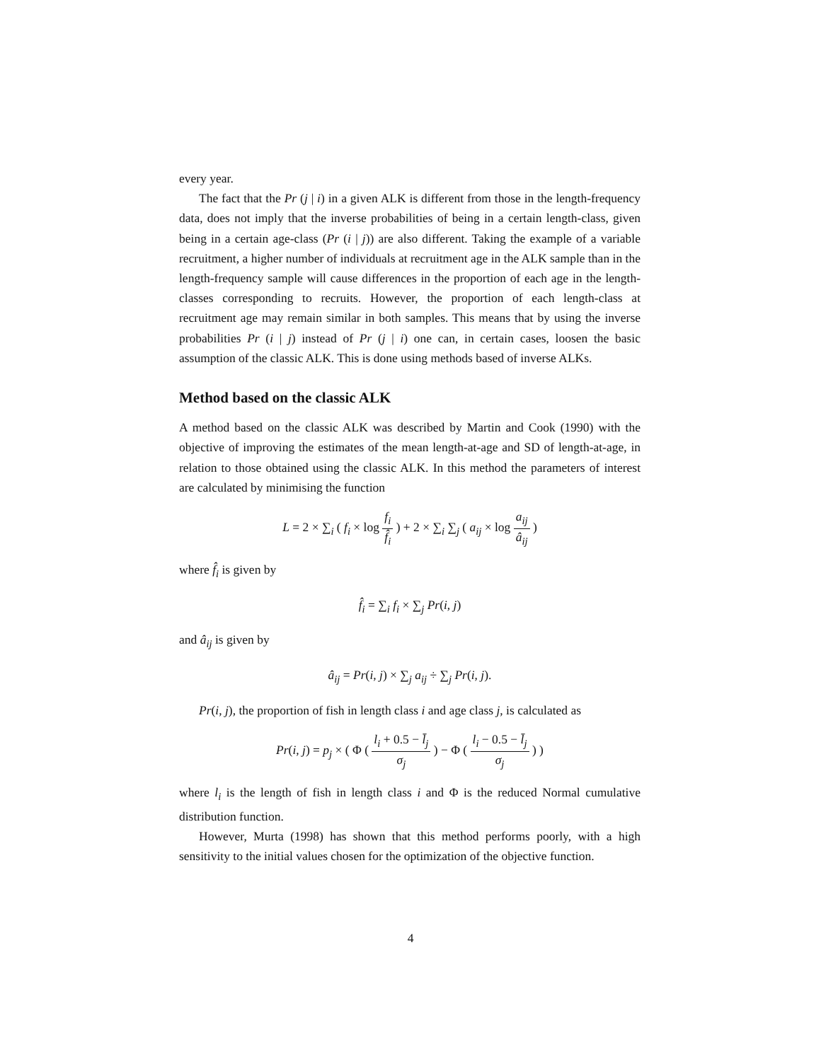every year.
The fact that the Pr (j | i) in a given ALK is different from those in the length-frequency data, does not imply that the inverse probabilities of being in a certain length-class, given being in a certain age-class (Pr (i | j)) are also different. Taking the example of a variable recruitment, a higher number of individuals at recruitment age in the ALK sample than in the length-frequency sample will cause differences in the proportion of each age in the length-classes corresponding to recruits. However, the proportion of each length-class at recruitment age may remain similar in both samples. This means that by using the inverse probabilities Pr (i | j) instead of Pr (j | i) one can, in certain cases, loosen the basic assumption of the classic ALK. This is done using methods based of inverse ALKs.
Method based on the classic ALK
A method based on the classic ALK was described by Martin and Cook (1990) with the objective of improving the estimates of the mean length-at-age and SD of length-at-age, in relation to those obtained using the classic ALK. In this method the parameters of interest are calculated by minimising the function
L = 2 × ∑<sub>i</sub> ( f<sub>i</sub> × log f<sub>i</sub> f̂<sub>i</sub> ) + 2 × ∑<sub>i</sub> ∑<sub>j</sub> ( a<sub>ij</sub> × log a<sub>ij</sub> â<sub>ij</sub> )
where f̂<sub>i</sub> is given by
f̂<sub>i</sub> = ∑<sub>i</sub> f<sub>i</sub> × ∑<sub>j</sub> Pr(i, j)
and â<sub>ij</sub> is given by
â<sub>ij</sub> = Pr(i, j) × ∑<sub>j</sub> a<sub>ij</sub> ÷ ∑<sub>j</sub> Pr(i, j).
Pr(i, j), the proportion of fish in length class i and age class j, is calculated as
Pr(i, j) = p<sub>j</sub> × ( Φ ( l<sub>i</sub> + 0.5 − l̄<sub>j</sub> σ<sub>j</sub> ) − Φ ( l<sub>i</sub> − 0.5 − l̄<sub>j</sub> σ<sub>j</sub> ) )
where l<sub>i</sub> is the length of fish in length class i and Φ is the reduced Normal cumulative distribution function.
However, Murta (1998) has shown that this method performs poorly, with a high sensitivity to the initial values chosen for the optimization of the objective function.
4